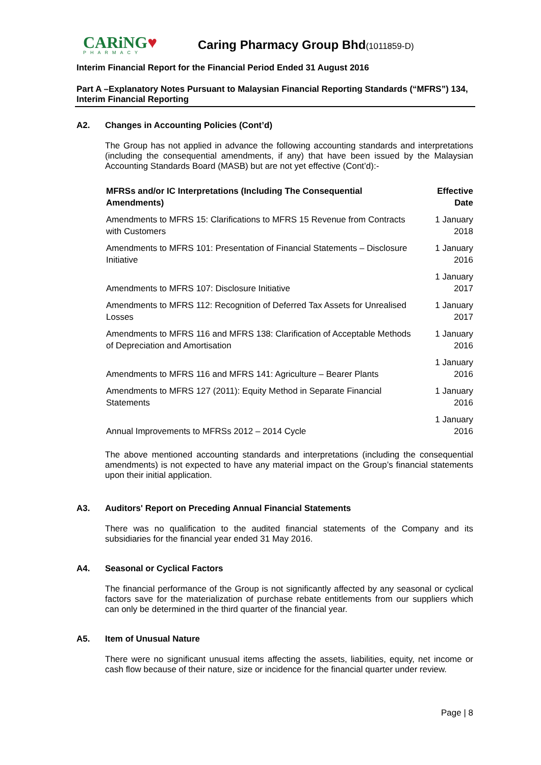CARiNG♥
PHARMACY
Caring Pharmacy Group Bhd(1011859-D)
Interim Financial Report for the Financial Period Ended 31 August 2016
Part A –Explanatory Notes Pursuant to Malaysian Financial Reporting Standards (“MFRS”) 134, Interim Financial Reporting
A2. Changes in Accounting Policies (Cont’d)
The Group has not applied in advance the following accounting standards and interpretations (including the consequential amendments, if any) that have been issued by the Malaysian Accounting Standards Board (MASB) but are not yet effective (Cont’d):-
| MFRSs and/or IC Interpretations (Including The Consequential Amendments) | Effective Date |
| --- | --- |
| Amendments to MFRS 15: Clarifications to MFRS 15 Revenue from Contracts with Customers | 1 January 2018 |
| Amendments to MFRS 101: Presentation of Financial Statements – Disclosure Initiative | 1 January 2016 |
| Amendments to MFRS 107: Disclosure Initiative | 1 January 2017 |
| Amendments to MFRS 112: Recognition of Deferred Tax Assets for Unrealised Losses | 1 January 2017 |
| Amendments to MFRS 116 and MFRS 138: Clarification of Acceptable Methods of Depreciation and Amortisation | 1 January 2016 |
| Amendments to MFRS 116 and MFRS 141: Agriculture – Bearer Plants | 1 January 2016 |
| Amendments to MFRS 127 (2011): Equity Method in Separate Financial Statements | 1 January 2016 |
| Annual Improvements to MFRSs 2012 – 2014 Cycle | 1 January 2016 |
The above mentioned accounting standards and interpretations (including the consequential amendments) is not expected to have any material impact on the Group’s financial statements upon their initial application.
A3. Auditors' Report on Preceding Annual Financial Statements
There was no qualification to the audited financial statements of the Company and its subsidiaries for the financial year ended 31 May 2016.
A4. Seasonal or Cyclical Factors
The financial performance of the Group is not significantly affected by any seasonal or cyclical factors save for the materialization of purchase rebate entitlements from our suppliers which can only be determined in the third quarter of the financial year.
A5. Item of Unusual Nature
There were no significant unusual items affecting the assets, liabilities, equity, net income or cash flow because of their nature, size or incidence for the financial quarter under review.
Page | 8